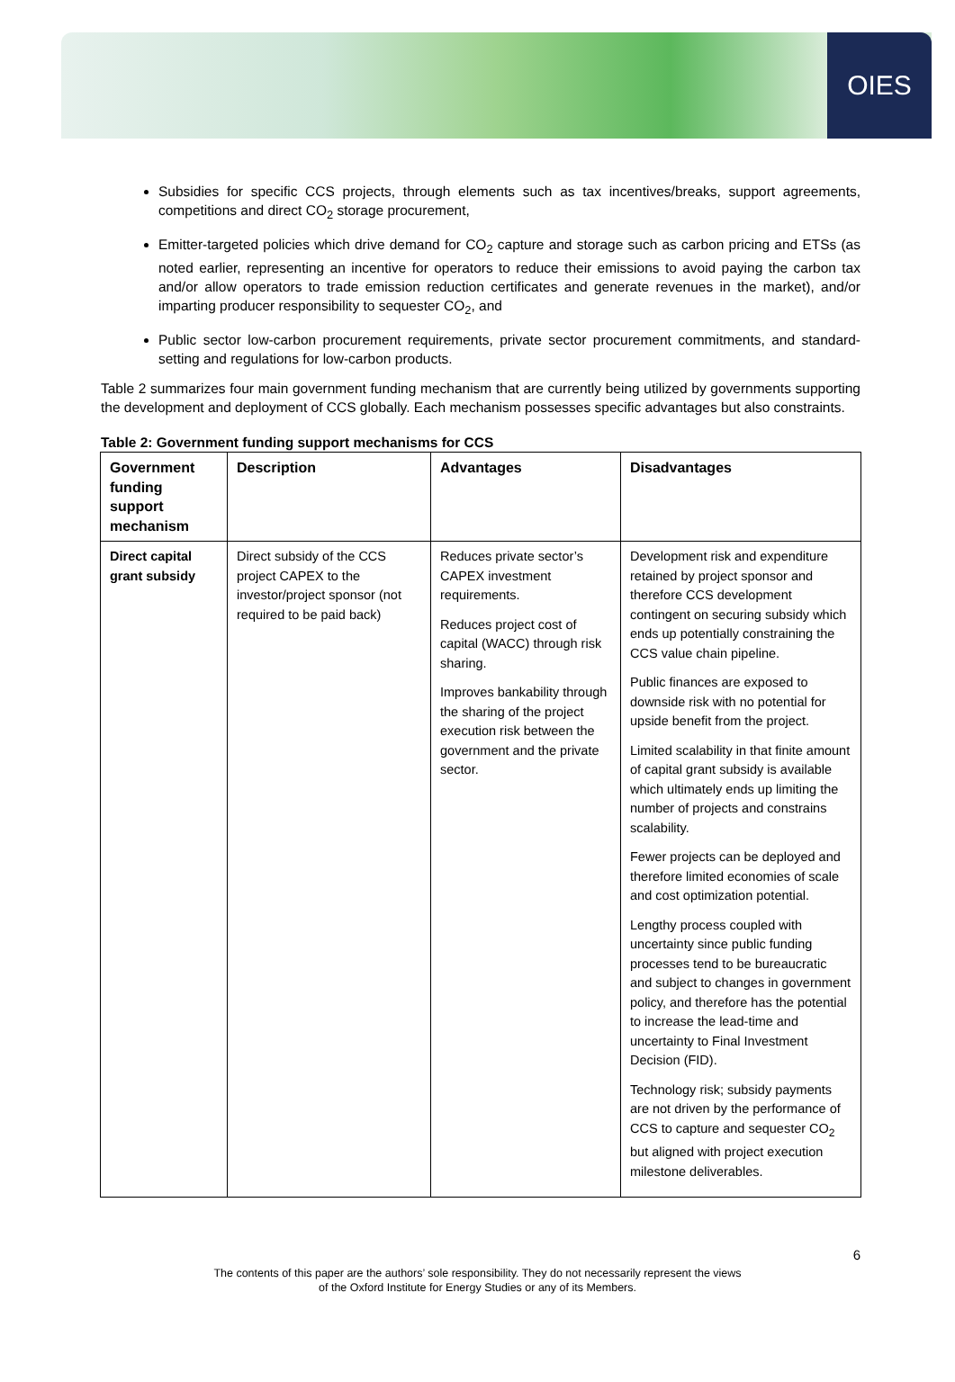OIES
Subsidies for specific CCS projects, through elements such as tax incentives/breaks, support agreements, competitions and direct CO<sub>2</sub> storage procurement,
Emitter-targeted policies which drive demand for CO<sub>2</sub> capture and storage such as carbon pricing and ETSs (as noted earlier, representing an incentive for operators to reduce their emissions to avoid paying the carbon tax and/or allow operators to trade emission reduction certificates and generate revenues in the market), and/or imparting producer responsibility to sequester CO<sub>2</sub>, and
Public sector low-carbon procurement requirements, private sector procurement commitments, and standard-setting and regulations for low-carbon products.
Table 2 summarizes four main government funding mechanism that are currently being utilized by governments supporting the development and deployment of CCS globally. Each mechanism possesses specific advantages but also constraints.
Table 2: Government funding support mechanisms for CCS
| Government funding support mechanism | Description | Advantages | Disadvantages |
| --- | --- | --- | --- |
| Direct capital grant subsidy | Direct subsidy of the CCS project CAPEX to the investor/project sponsor (not required to be paid back) | Reduces private sector’s CAPEX investment requirements. Reduces project cost of capital (WACC) through risk sharing. Improves bankability through the sharing of the project execution risk between the government and the private sector. | Development risk and expenditure retained by project sponsor and therefore CCS development contingent on securing subsidy which ends up potentially constraining the CCS value chain pipeline. Public finances are exposed to downside risk with no potential for upside benefit from the project. Limited scalability in that finite amount of capital grant subsidy is available which ultimately ends up limiting the number of projects and constrains scalability. Fewer projects can be deployed and therefore limited economies of scale and cost optimization potential. Lengthy process coupled with uncertainty since public funding processes tend to be bureaucratic and subject to changes in government policy, and therefore has the potential to increase the lead-time and uncertainty to Final Investment Decision (FID). Technology risk; subsidy payments are not driven by the performance of CCS to capture and sequester CO<sub>2</sub> but aligned with project execution milestone deliverables. |
6
The contents of this paper are the authors’ sole responsibility. They do not necessarily represent the views
of the Oxford Institute for Energy Studies or any of its Members.